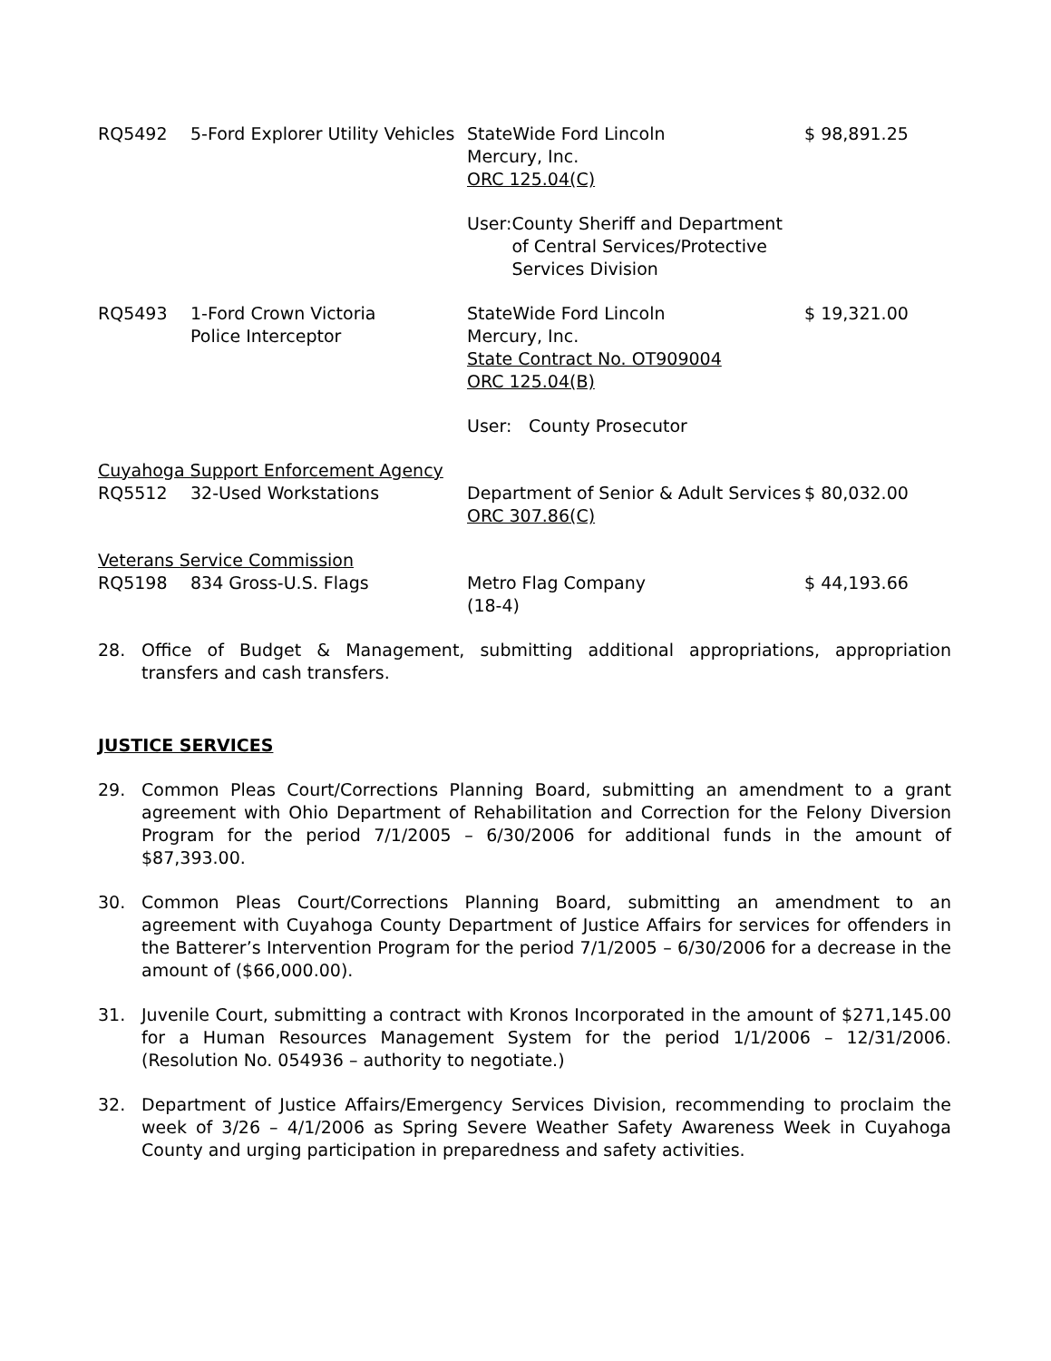| RQ5492 | 5-Ford Explorer Utility Vehicles | StateWide Ford Lincoln Mercury, Inc. ORC 125.04(C) | $ 98,891.25 |
| | | User: County Sheriff and Department of Central Services/Protective Services Division | |
| RQ5493 | 1-Ford Crown Victoria Police Interceptor | StateWide Ford Lincoln Mercury, Inc. State Contract No. OT909004 ORC 125.04(B) | $ 19,321.00 |
| | | User: County Prosecutor | |
| Cuyahoga Support Enforcement Agency | | | |
| RQ5512 | 32-Used Workstations | Department of Senior & Adult Services ORC 307.86(C) | $ 80,032.00 |
| Veterans Service Commission | | | |
| RQ5198 | 834 Gross-U.S. Flags | Metro Flag Company (18-4) | $ 44,193.66 |
28. Office of Budget & Management, submitting additional appropriations, appropriation transfers and cash transfers.
JUSTICE SERVICES
29. Common Pleas Court/Corrections Planning Board, submitting an amendment to a grant agreement with Ohio Department of Rehabilitation and Correction for the Felony Diversion Program for the period 7/1/2005 – 6/30/2006 for additional funds in the amount of $87,393.00.
30. Common Pleas Court/Corrections Planning Board, submitting an amendment to an agreement with Cuyahoga County Department of Justice Affairs for services for offenders in the Batterer’s Intervention Program for the period 7/1/2005 – 6/30/2006 for a decrease in the amount of ($66,000.00).
31. Juvenile Court, submitting a contract with Kronos Incorporated in the amount of $271,145.00 for a Human Resources Management System for the period 1/1/2006 – 12/31/2006. (Resolution No. 054936 – authority to negotiate.)
32. Department of Justice Affairs/Emergency Services Division, recommending to proclaim the week of 3/26 – 4/1/2006 as Spring Severe Weather Safety Awareness Week in Cuyahoga County and urging participation in preparedness and safety activities.